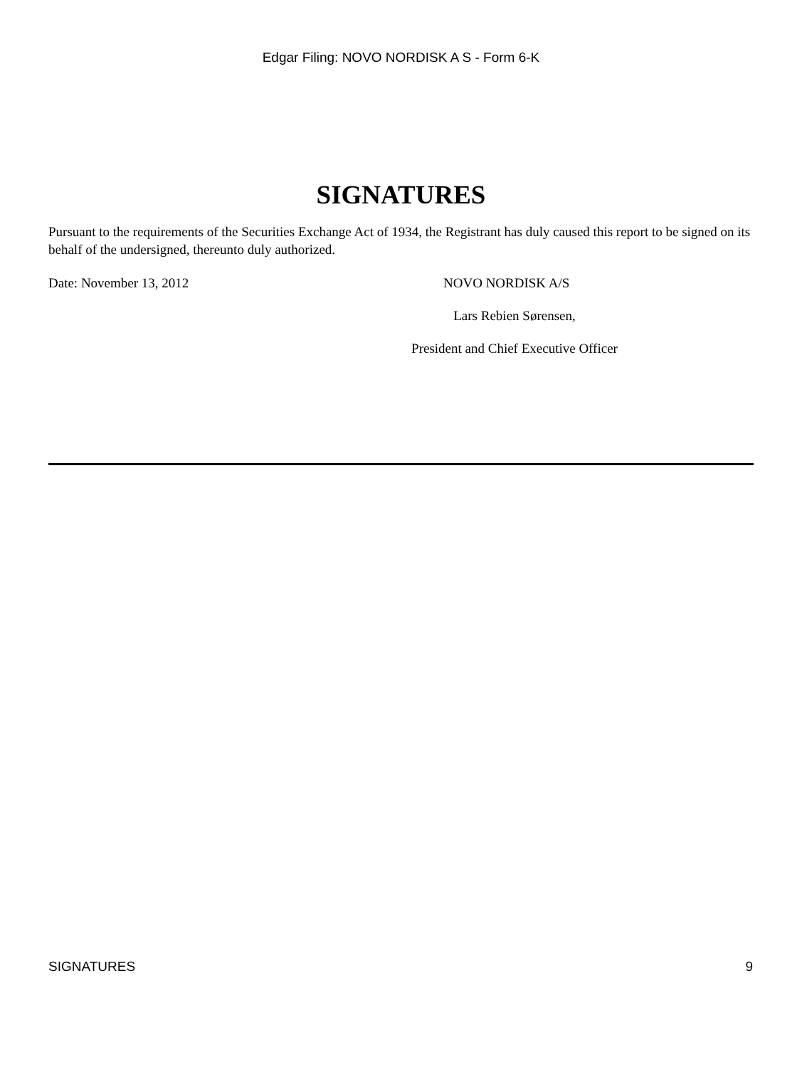Edgar Filing: NOVO NORDISK A S - Form 6-K
SIGNATURES
Pursuant to the requirements of the Securities Exchange Act of 1934, the Registrant has duly caused this report to be signed on its behalf of the undersigned, thereunto duly authorized.
Date: November 13, 2012 NOVO NORDISK A/S
Lars Rebien Sørensen,
President and Chief Executive Officer
SIGNATURES 9